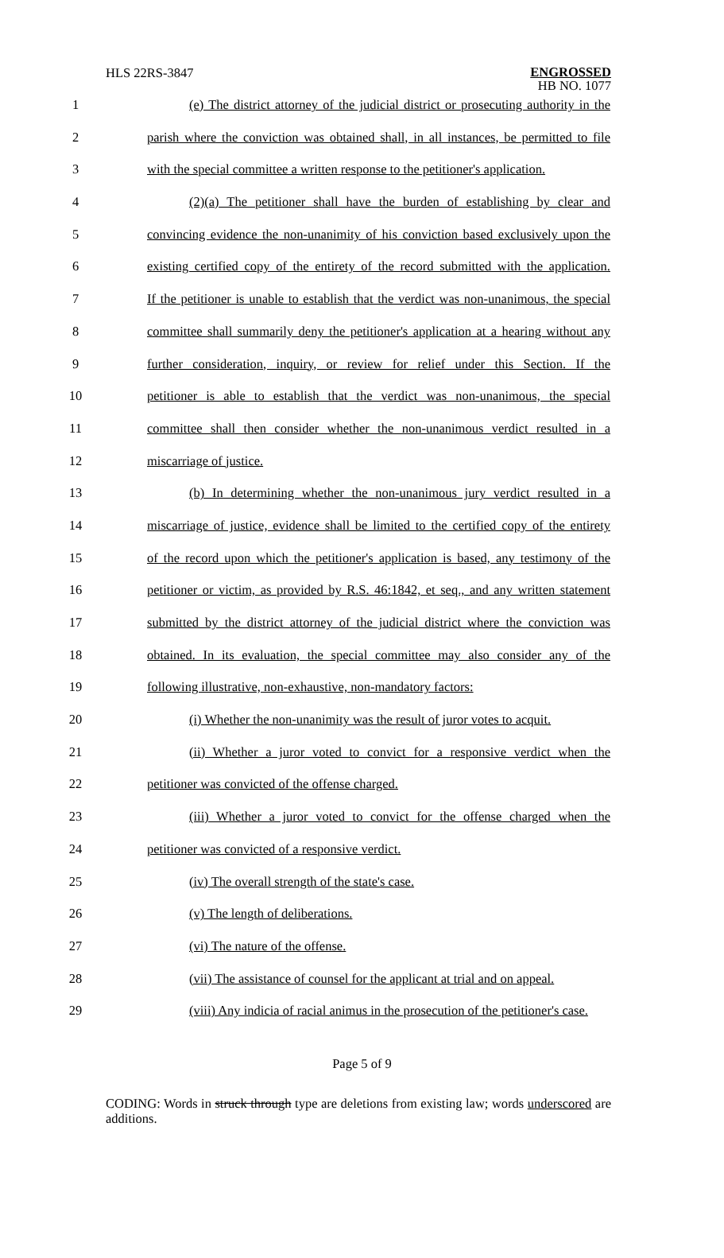HLS 22RS-3847
ENGROSSED
HB NO. 1077
1 (e) The district attorney of the judicial district or prosecuting authority in the
2 parish where the conviction was obtained shall, in all instances, be permitted to file
3 with the special committee a written response to the petitioner's application.
4 (2)(a) The petitioner shall have the burden of establishing by clear and
5 convincing evidence the non-unanimity of his conviction based exclusively upon the
6 existing certified copy of the entirety of the record submitted with the application.
7 If the petitioner is unable to establish that the verdict was non-unanimous, the special
8 committee shall summarily deny the petitioner's application at a hearing without any
9 further consideration, inquiry, or review for relief under this Section. If the
10 petitioner is able to establish that the verdict was non-unanimous, the special
11 committee shall then consider whether the non-unanimous verdict resulted in a
12 miscarriage of justice.
13 (b) In determining whether the non-unanimous jury verdict resulted in a
14 miscarriage of justice, evidence shall be limited to the certified copy of the entirety
15 of the record upon which the petitioner's application is based, any testimony of the
16 petitioner or victim, as provided by R.S. 46:1842, et seq., and any written statement
17 submitted by the district attorney of the judicial district where the conviction was
18 obtained. In its evaluation, the special committee may also consider any of the
19 following illustrative, non-exhaustive, non-mandatory factors:
20 (i) Whether the non-unanimity was the result of juror votes to acquit.
21 (ii) Whether a juror voted to convict for a responsive verdict when the
22 petitioner was convicted of the offense charged.
23 (iii) Whether a juror voted to convict for the offense charged when the
24 petitioner was convicted of a responsive verdict.
25 (iv) The overall strength of the state's case.
26 (v) The length of deliberations.
27 (vi) The nature of the offense.
28 (vii) The assistance of counsel for the applicant at trial and on appeal.
29 (viii) Any indicia of racial animus in the prosecution of the petitioner's case.
Page 5 of 9
CODING: Words in struck through type are deletions from existing law; words underscored are additions.